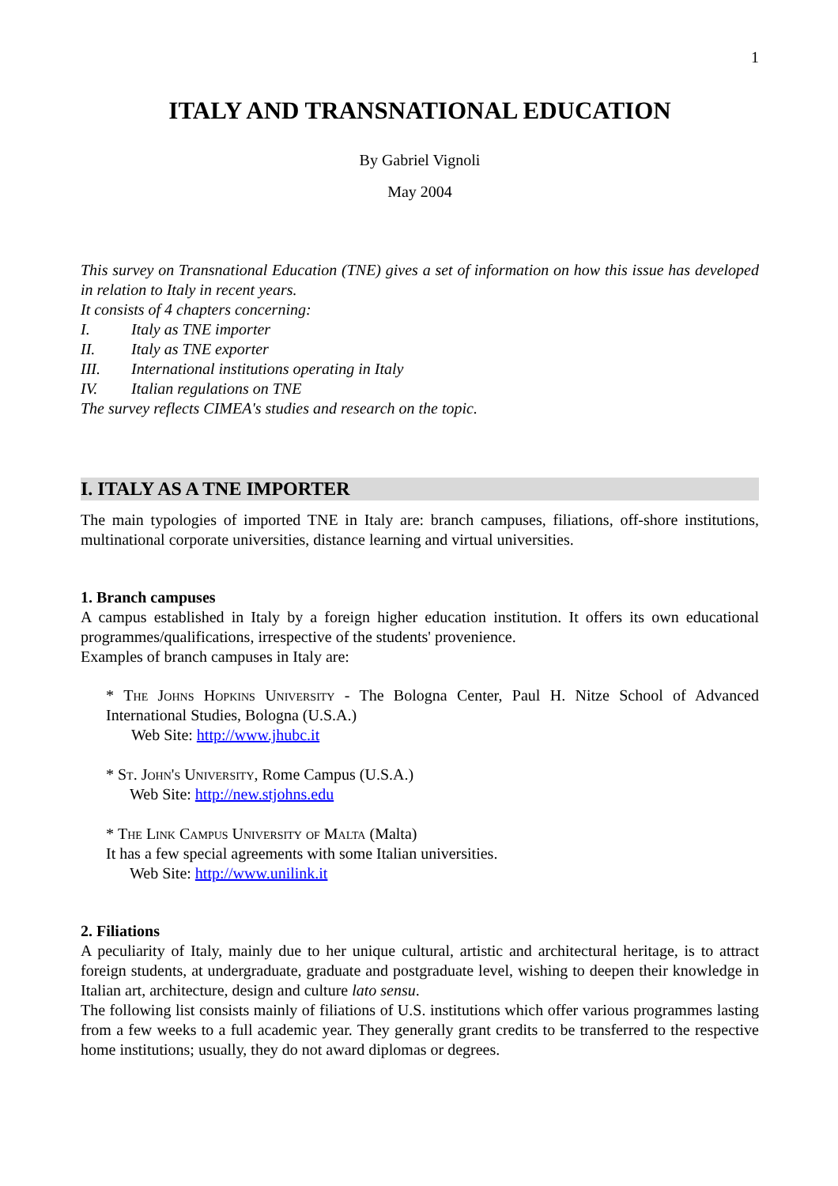1
ITALY AND TRANSNATIONAL EDUCATION
By Gabriel Vignoli
May 2004
This survey on Transnational Education (TNE) gives a set of information on how this issue has developed in relation to Italy in recent years.
It consists of 4 chapters concerning:
I. Italy as TNE importer
II. Italy as TNE exporter
III. International institutions operating in Italy
IV. Italian regulations on TNE
The survey reflects CIMEA's studies and research on the topic.
I. ITALY AS A TNE IMPORTER
The main typologies of imported TNE in Italy are: branch campuses, filiations, off-shore institutions, multinational corporate universities, distance learning and virtual universities.
1. Branch campuses
A campus established in Italy by a foreign higher education institution. It offers its own educational programmes/qualifications, irrespective of the students' provenience.
Examples of branch campuses in Italy are:
* The Johns Hopkins University - The Bologna Center, Paul H. Nitze School of Advanced International Studies, Bologna (U.S.A.)
Web Site: http://www.jhubc.it
* St. John's University, Rome Campus (U.S.A.)
Web Site: http://new.stjohns.edu
* The Link Campus University of Malta (Malta)
It has a few special agreements with some Italian universities.
Web Site: http://www.unilink.it
2. Filiations
A peculiarity of Italy, mainly due to her unique cultural, artistic and architectural heritage, is to attract foreign students, at undergraduate, graduate and postgraduate level, wishing to deepen their knowledge in Italian art, architecture, design and culture lato sensu.
The following list consists mainly of filiations of U.S. institutions which offer various programmes lasting from a few weeks to a full academic year. They generally grant credits to be transferred to the respective home institutions; usually, they do not award diplomas or degrees.